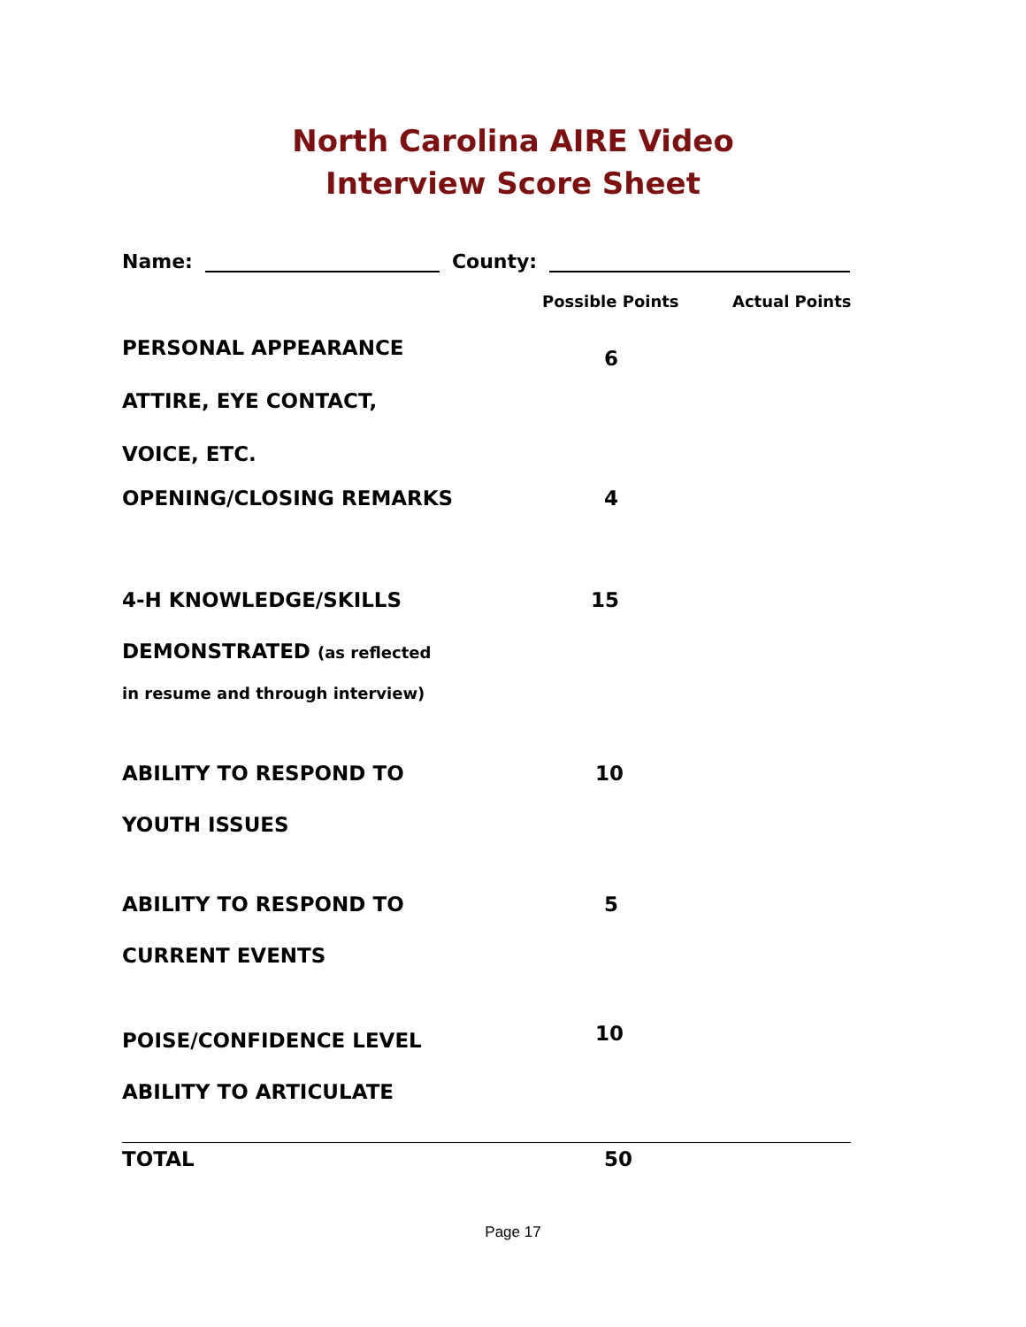North Carolina AIRE Video
Interview Score Sheet
Name: County:
| | Possible Points | Actual Points |
| PERSONAL APPEARANCE | 6 | |
| ATTIRE, EYE CONTACT, | | |
| VOICE, ETC. | | |
| OPENING/CLOSING REMARKS | 4 | |
| 4-H KNOWLEDGE/SKILLS | 15 | |
| DEMONSTRATED (as reflected | | |
| in resume and through interview) | | |
| ABILITY TO RESPOND TO | 10 | |
| YOUTH ISSUES | | |
| ABILITY TO RESPOND TO | 5 | |
| CURRENT EVENTS | | |
| POISE/CONFIDENCE LEVEL | 10 | |
| ABILITY TO ARTICULATE | | |
| TOTAL | 50 | |
Page 17